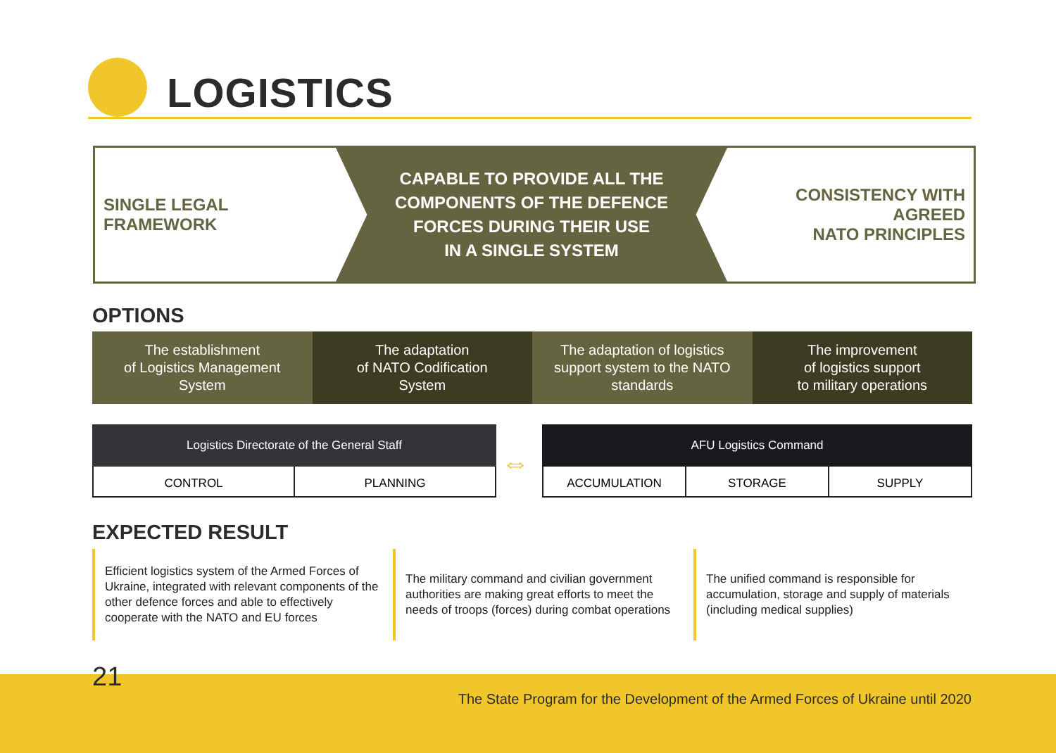LOGISTICS
SINGLE LEGAL
FRAMEWORK
CAPABLE TO PROVIDE ALL THE
COMPONENTS OF THE DEFENCE
FORCES DURING THEIR USE
IN A SINGLE SYSTEM
CONSISTENCY WITH AGREED
NATO PRINCIPLES
OPTIONS
The establishment
of Logistics Management
System
The adaptation
of NATO Codification
System
The adaptation of logistics
support system to the NATO
standards
The improvement
of logistics support
to military operations
Logistics Directorate of the General Staff
CONTROL PLANNING
⇔
AFU Logistics Command
ACCUMULATION STORAGE SUPPLY
EXPECTED RESULT
Efficient logistics system of the Armed Forces of Ukraine, integrated with relevant components of the other defence forces and able to effectively cooperate with the NATO and EU forces
The military command and civilian government authorities are making great efforts to meet the needs of troops (forces) during combat operations
The unified command is responsible for accumulation, storage and supply of materials (including medical supplies)
21
The State Program for the Development of the Armed Forces of Ukraine until 2020